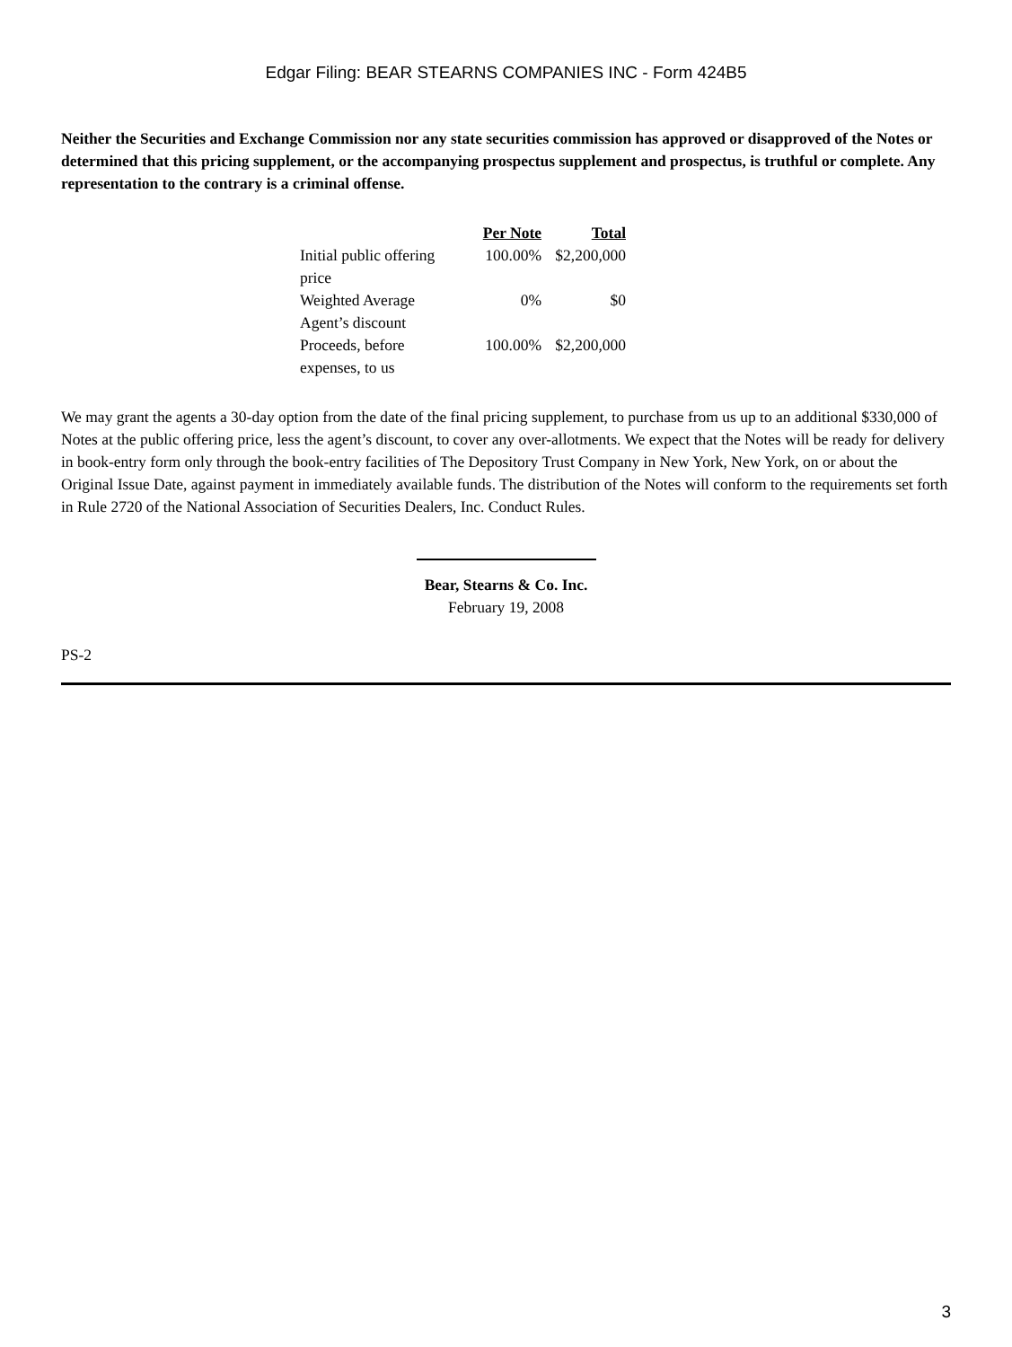Edgar Filing: BEAR STEARNS COMPANIES INC - Form 424B5
Neither the Securities and Exchange Commission nor any state securities commission has approved or disapproved of the Notes or determined that this pricing supplement, or the accompanying prospectus supplement and prospectus, is truthful or complete. Any representation to the contrary is a criminal offense.
| | Per Note | Total |
| Initial public offering price | 100.00% | $2,200,000 |
| Weighted Average Agent’s discount | 0% | $0 |
| Proceeds, before expenses, to us | 100.00% | $2,200,000 |
We may grant the agents a 30-day option from the date of the final pricing supplement, to purchase from us up to an additional $330,000 of Notes at the public offering price, less the agent’s discount, to cover any over-allotments. We expect that the Notes will be ready for delivery in book-entry form only through the book-entry facilities of The Depository Trust Company in New York, New York, on or about the Original Issue Date, against payment in immediately available funds. The distribution of the Notes will conform to the requirements set forth in Rule 2720 of the National Association of Securities Dealers, Inc. Conduct Rules.
Bear, Stearns & Co. Inc.
February 19, 2008
PS-2
3